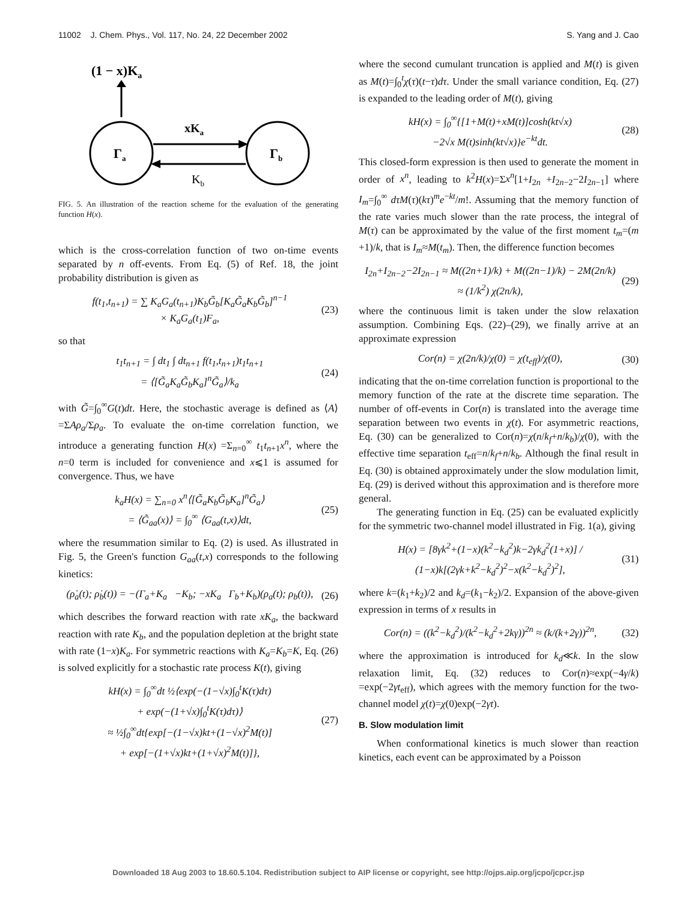11002 J. Chem. Phys., Vol. 117, No. 24, 22 December 2002 S. Yang and J. Cao
(1 − x)Ka
Γa
Γb
xKa
Kb
FIG. 5. An illustration of the reaction scheme for the evaluation of the generating function H(x).
which is the cross-correlation function of two on-time events separated by n off-events. From Eq. (5) of Ref. 18, the joint probability distribution is given as
f(t<sub>1</sub>,t<sub>n+1</sub>) = ∑ K<sub>a</sub>G<sub>a</sub>(t<sub>n+1</sub>)K<sub>b</sub>G̃<sub>b</sub>[K<sub>a</sub>G̃<sub>a</sub>K<sub>b</sub>G̃<sub>b</sub>]<sup>n−1</sup>
× K<sub>a</sub>G<sub>a</sub>(t<sub>1</sub>)F<sub>a</sub>, (23)
so that
t<sub>1</sub>t<sub>n+1</sub> = ∫ dt<sub>1</sub> ∫ dt<sub>n+1</sub> f(t<sub>1</sub>,t<sub>n+1</sub>)t<sub>1</sub>t<sub>n+1</sub>
= ⟨[G̃<sub>a</sub>K<sub>a</sub>G̃<sub>b</sub>K<sub>a</sub>]<sup>n</sup>G̃<sub>a</sub>⟩/k<sub>a</sub> (24)
with G̃=∫<sub>0</sub><sup>∞</sup>G(t)dt. Here, the stochastic average is defined as ⟨A⟩=ΣAρ<sub>a</sub>/Σρ<sub>a</sub>. To evaluate the on-time correlation function, we introduce a generating function H(x) =Σ<sub>n=0</sub><sup>∞</sup> t<sub>1</sub>t<sub>n+1</sub>x<sup>n</sup>, where the n=0 term is included for convenience and x⩽1 is assumed for convergence. Thus, we have
k<sub>a</sub>H(x) = ∑<sub>n=0</sub> x<sup>n</sup>⟨[G̃<sub>a</sub>K<sub>b</sub>G̃<sub>b</sub>K<sub>a</sub>]<sup>n</sup>G̃<sub>a</sub>⟩
= ⟨G̃<sub>aa</sub>(x)⟩ = ∫<sub>0</sub><sup>∞</sup> ⟨G<sub>aa</sub>(t,x)⟩dt, (25)
where the resummation similar to Eq. (2) is used. As illustrated in Fig. 5, the Green's function G<sub>aa</sub>(t,x) corresponds to the following kinetics:
(ρ̇<sub>a</sub>(t); ρ̇<sub>b</sub>(t)) = −(Γ<sub>a</sub>+K<sub>a</sub> −K<sub>b</sub>; −xK<sub>a</sub> Γ<sub>b</sub>+K<sub>b</sub>)(ρ<sub>a</sub>(t); ρ<sub>b</sub>(t)), (26)
which describes the forward reaction with rate xK<sub>a</sub>, the backward reaction with rate K<sub>b</sub>, and the population depletion at the bright state with rate (1−x)K<sub>a</sub>. For symmetric reactions with K<sub>a</sub>=K<sub>b</sub>=K, Eq. (26) is solved explicitly for a stochastic rate process K(t), giving
kH(x) = ∫<sub>0</sub><sup>∞</sup>dt ½⟨exp(−(1−√x)∫<sub>0</sub><sup>t</sup>K(τ)dτ)
+ exp(−(1+√x)∫<sub>0</sub><sup>t</sup>K(τ)dτ)⟩
≈ ½∫<sub>0</sub><sup>∞</sup>dt{exp[−(1−√x)kt+(1−√x)<sup>2</sup>M(t)]
+ exp[−(1+√x)kt+(1+√x)<sup>2</sup>M(t)]}, (27)
where the second cumulant truncation is applied and M(t) is given as M(t)=∫<sub>0</sub><sup>t</sup>χ(τ)(t−τ)dτ. Under the small variance condition, Eq. (27) is expanded to the leading order of M(t), giving
kH(x) = ∫<sub>0</sub><sup>∞</sup>{[1+M(t)+xM(t)]cosh(kt√x)
−2√x M(t)sinh(kt√x)}e<sup>−kt</sup>dt. (28)
This closed-form expression is then used to generate the moment in order of x<sup>n</sup>, leading to k<sup>2</sup>H(x)=Σx<sup>n</sup>[1+I<sub>2n</sub> +I<sub>2n−2</sub>−2I<sub>2n−1</sub>] where I<sub>m</sub>=∫<sub>0</sub><sup>∞</sup> dτM(τ)(kτ)<sup>m</sup>e<sup>−kt</sup>/m!. Assuming that the memory function of the rate varies much slower than the rate process, the integral of M(τ) can be approximated by the value of the first moment t<sub>m</sub>=(m +1)/k, that is I<sub>m</sub>≈M(t<sub>m</sub>). Then, the difference function becomes
I<sub>2n</sub>+I<sub>2n−2</sub>−2I<sub>2n−1</sub> ≈ M((2n+1)/k) + M((2n−1)/k) − 2M(2n/k)
≈ (1/k<sup>2</sup>) χ(2n/k), (29)
where the continuous limit is taken under the slow relaxation assumption. Combining Eqs. (22)–(29), we finally arrive at an approximate expression
Cor(n) = χ(2n/k)/χ(0) = χ(t<sub>eff</sub>)/χ(0), (30)
indicating that the on-time correlation function is proportional to the memory function of the rate at the discrete time separation. The number of off-events in Cor(n) is translated into the average time separation between two events in χ(t). For asymmetric reactions, Eq. (30) can be generalized to Cor(n)=χ(n/k<sub>f</sub>+n/k<sub>b</sub>)/χ(0), with the effective time separation t<sub>eff</sub>=n/k<sub>f</sub>+n/k<sub>b</sub>. Although the final result in Eq. (30) is obtained approximately under the slow modulation limit, Eq. (29) is derived without this approximation and is therefore more general.
The generating function in Eq. (25) can be evaluated explicitly for the symmetric two-channel model illustrated in Fig. 1(a), giving
H(x) = [8γk<sup>2</sup>+(1−x)(k<sup>2</sup>−k<sub>d</sub><sup>2</sup>)k−2γk<sub>d</sub><sup>2</sup>(1+x)] / (1−x)k[(2γk+k<sup>2</sup>−k<sub>d</sub><sup>2</sup>)<sup>2</sup>−x(k<sup>2</sup>−k<sub>d</sub><sup>2</sup>)<sup>2</sup>], (31)
where k=(k<sub>1</sub>+k<sub>2</sub>)/2 and k<sub>d</sub>=(k<sub>1</sub>−k<sub>2</sub>)/2. Expansion of the above-given expression in terms of x results in
Cor(n) = ((k<sup>2</sup>−k<sub>d</sub><sup>2</sup>)/(k<sup>2</sup>−k<sub>d</sub><sup>2</sup>+2kγ))<sup>2n</sup> ≈ (k/(k+2γ))<sup>2n</sup>, (32)
where the approximation is introduced for k<sub>d</sub>≪k. In the slow relaxation limit, Eq. (32) reduces to Cor(n)≈exp(−4γ/k) =exp(−2γt<sub>eff</sub>), which agrees with the memory function for the two-channel model χ(t)=χ(0)exp(−2γt).
B. Slow modulation limit
When conformational kinetics is much slower than reaction kinetics, each event can be approximated by a Poisson
Downloaded 18 Aug 2003 to 18.60.5.104. Redistribution subject to AIP license or copyright, see http://ojps.aip.org/jcpo/jcpcr.jsp